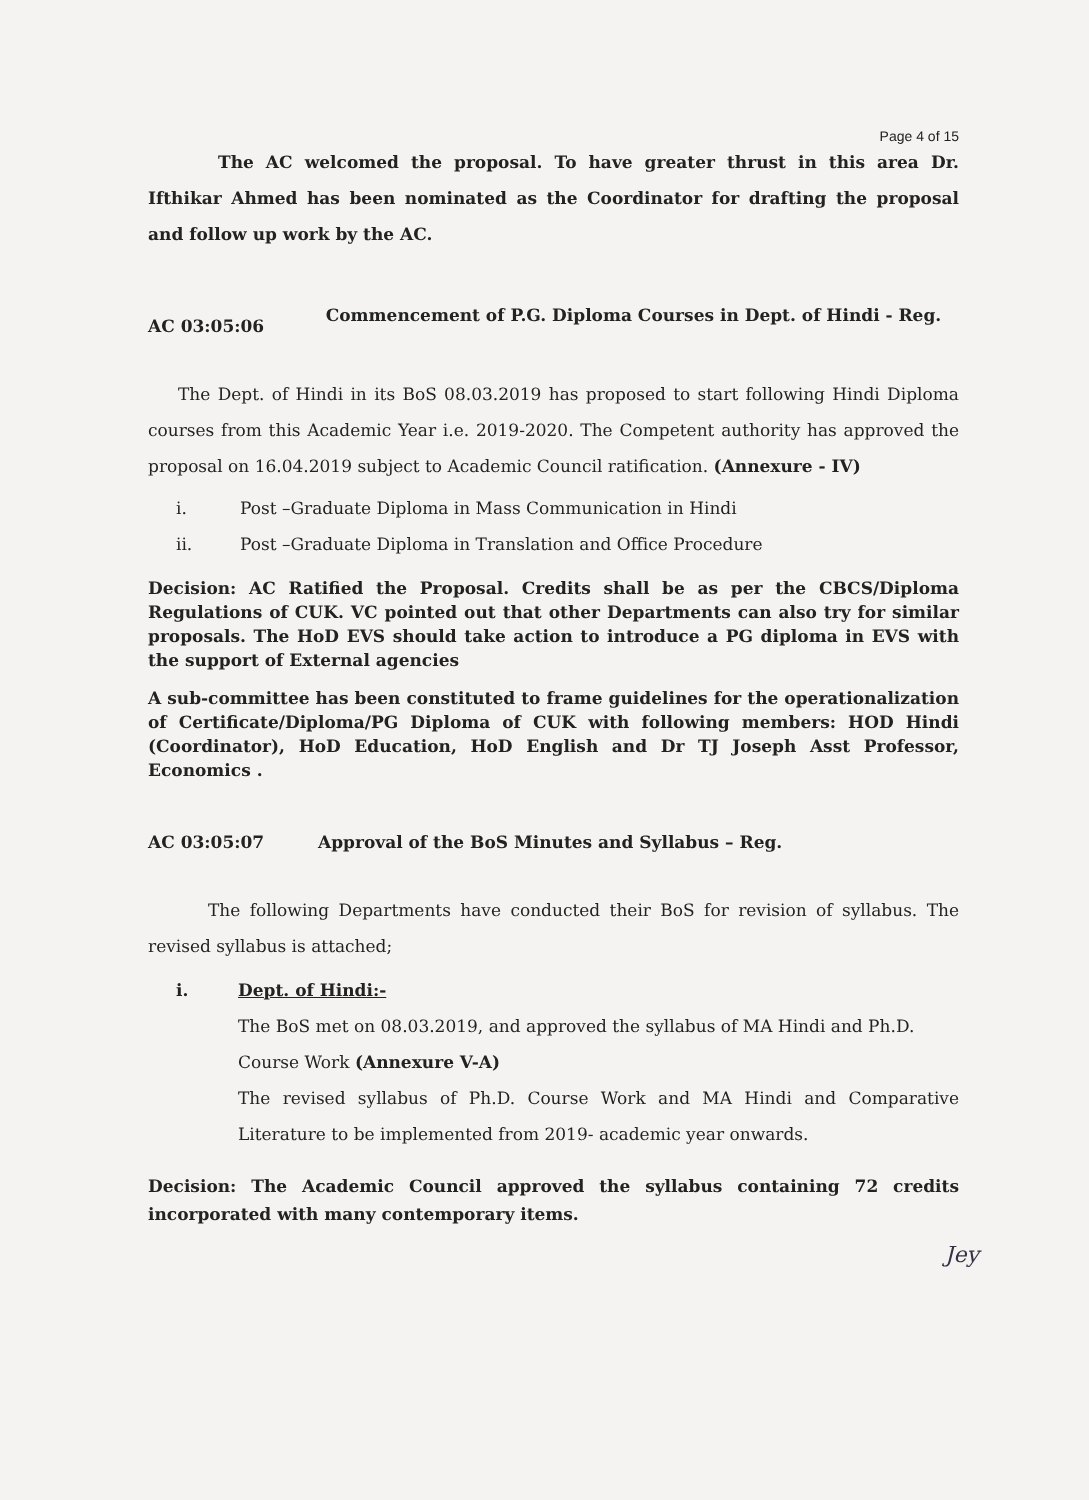Page 4 of 15
The AC welcomed the proposal. To have greater thrust in this area Dr. Ifthikar Ahmed has been nominated as the Coordinator for drafting the proposal and follow up work by the AC.
AC 03:05:06
Commencement of P.G. Diploma Courses in Dept. of Hindi - Reg.
The Dept. of Hindi in its BoS 08.03.2019 has proposed to start following Hindi Diploma courses from this Academic Year i.e. 2019-2020. The Competent authority has approved the proposal on 16.04.2019 subject to Academic Council ratification. (Annexure - IV)
i. Post –Graduate Diploma in Mass Communication in Hindi
ii. Post –Graduate Diploma in Translation and Office Procedure
Decision: AC Ratified the Proposal. Credits shall be as per the CBCS/Diploma Regulations of CUK. VC pointed out that other Departments can also try for similar proposals. The HoD EVS should take action to introduce a PG diploma in EVS with the support of External agencies
A sub-committee has been constituted to frame guidelines for the operationalization of Certificate/Diploma/PG Diploma of CUK with following members: HOD Hindi (Coordinator), HoD Education, HoD English and Dr TJ Joseph Asst Professor, Economics .
AC 03:05:07 Approval of the BoS Minutes and Syllabus – Reg.
The following Departments have conducted their BoS for revision of syllabus. The revised syllabus is attached;
i. Dept. of Hindi:-
The BoS met on 08.03.2019, and approved the syllabus of MA Hindi and Ph.D. Course Work (Annexure V-A)
The revised syllabus of Ph.D. Course Work and MA Hindi and Comparative Literature to be implemented from 2019- academic year onwards.
Decision: The Academic Council approved the syllabus containing 72 credits incorporated with many contemporary items.
Jey